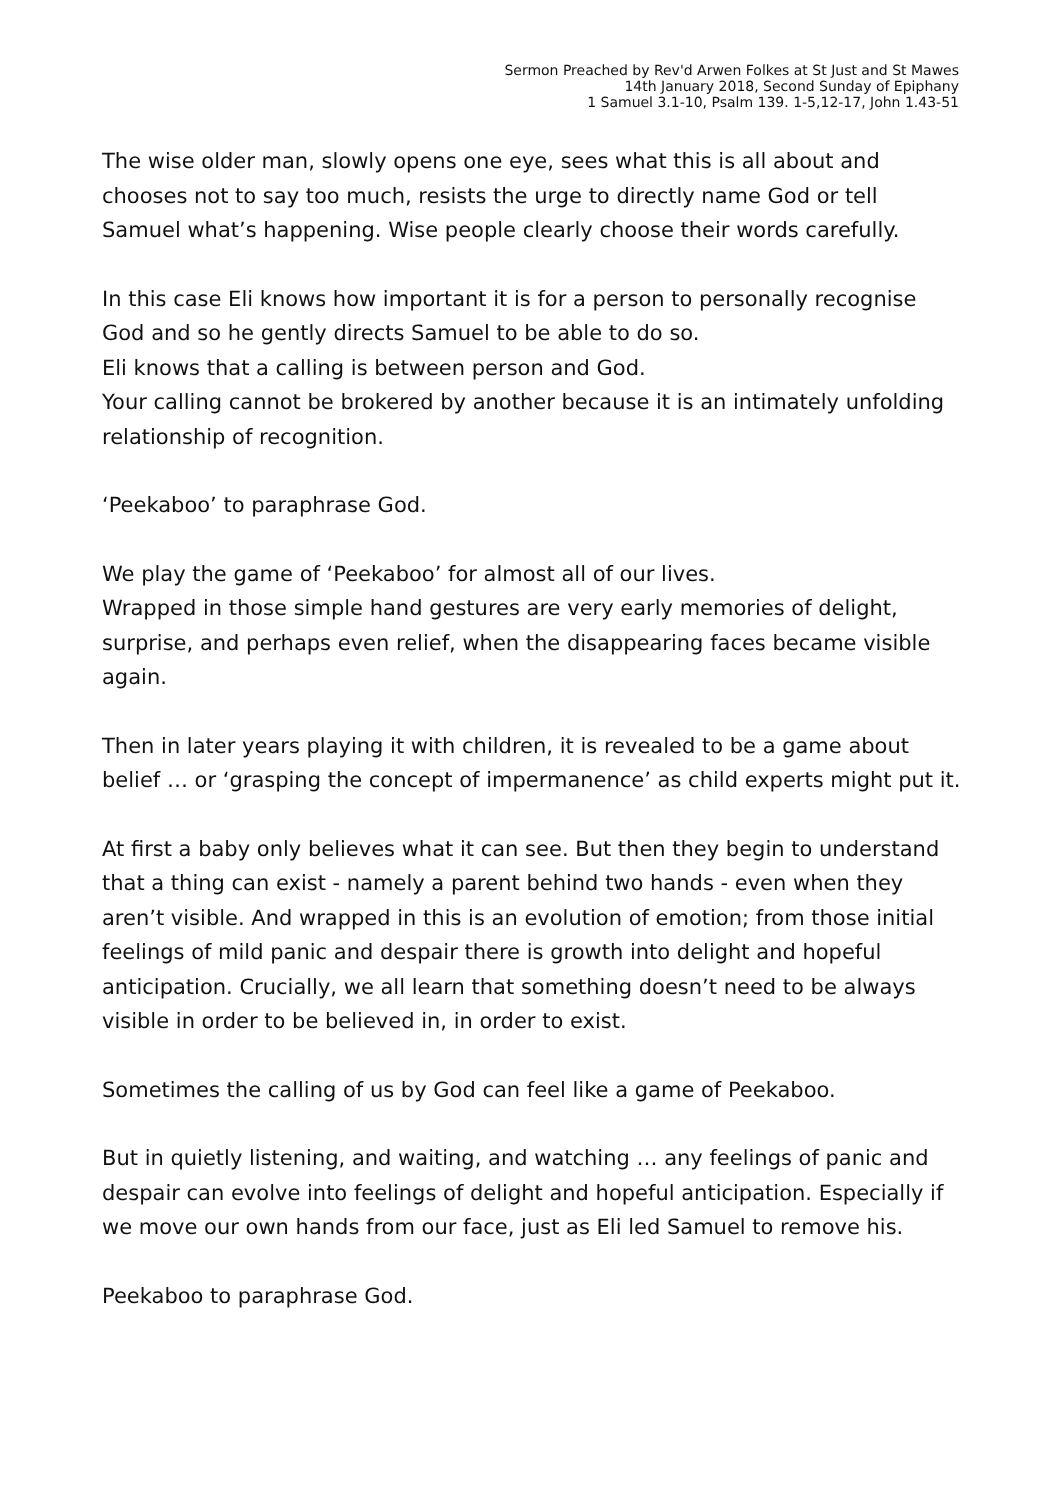Sermon Preached by Rev'd Arwen Folkes at St Just and St Mawes
14th January 2018, Second Sunday of Epiphany
1 Samuel 3.1-10, Psalm 139. 1-5,12-17, John 1.43-51
The wise older man, slowly opens one eye, sees what this is all about and chooses not to say too much, resists the urge to directly name God or tell Samuel what’s happening. Wise people clearly choose their words carefully.
In this case Eli knows how important it is for a person to personally recognise God and so he gently directs Samuel to be able to do so.
Eli knows that a calling is between person and God.
Your calling cannot be brokered by another because it is an intimately unfolding relationship of recognition.
‘Peekaboo’ to paraphrase God.
We play the game of ‘Peekaboo’ for almost all of our lives.
Wrapped in those simple hand gestures are very early memories of delight, surprise, and perhaps even relief, when the disappearing faces became visible again.
Then in later years playing it with children, it is revealed to be a game about belief … or ‘grasping the concept of impermanence’ as child experts might put it.
At first a baby only believes what it can see. But then they begin to understand that a thing can exist - namely a parent behind two hands - even when they aren’t visible. And wrapped in this is an evolution of emotion; from those initial feelings of mild panic and despair there is growth into delight and hopeful anticipation. Crucially, we all learn that something doesn’t need to be always visible in order to be believed in, in order to exist.
Sometimes the calling of us by God can feel like a game of Peekaboo.
But in quietly listening, and waiting, and watching … any feelings of panic and despair can evolve into feelings of delight and hopeful anticipation. Especially if we move our own hands from our face, just as Eli led Samuel to remove his.
Peekaboo to paraphrase God.